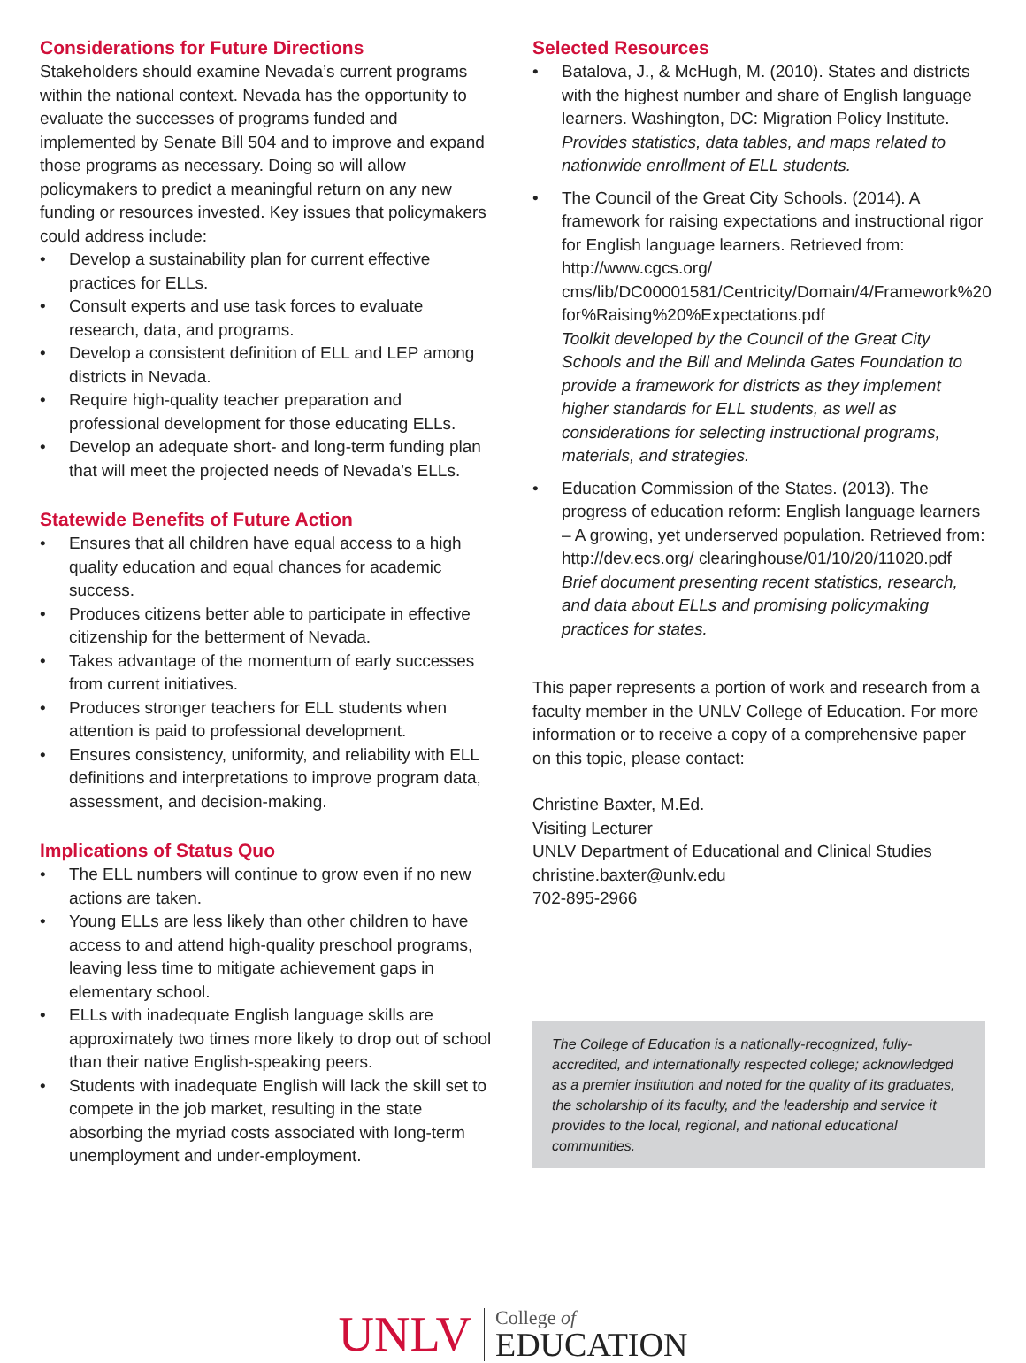Considerations for Future Directions
Stakeholders should examine Nevada’s current programs within the national context. Nevada has the opportunity to evaluate the successes of programs funded and implemented by Senate Bill 504 and to improve and expand those programs as necessary. Doing so will allow policymakers to predict a meaningful return on any new funding or resources invested. Key issues that policymakers could address include:
• Develop a sustainability plan for current effective practices for ELLs.
• Consult experts and use task forces to evaluate research, data, and programs.
• Develop a consistent definition of ELL and LEP among districts in Nevada.
• Require high-quality teacher preparation and professional development for those educating ELLs.
• Develop an adequate short- and long-term funding plan that will meet the projected needs of Nevada’s ELLs.
Statewide Benefits of Future Action
• Ensures that all children have equal access to a high quality education and equal chances for academic success.
• Produces citizens better able to participate in effective citizenship for the betterment of Nevada.
• Takes advantage of the momentum of early successes from current initiatives.
• Produces stronger teachers for ELL students when attention is paid to professional development.
• Ensures consistency, uniformity, and reliability with ELL definitions and interpretations to improve program data, assessment, and decision-making.
Implications of Status Quo
• The ELL numbers will continue to grow even if no new actions are taken.
• Young ELLs are less likely than other children to have access to and attend high-quality preschool programs, leaving less time to mitigate achievement gaps in elementary school.
• ELLs with inadequate English language skills are approximately two times more likely to drop out of school than their native English-speaking peers.
• Students with inadequate English will lack the skill set to compete in the job market, resulting in the state absorbing the myriad costs associated with long-term unemployment and under-employment.
Selected Resources
• Batalova, J., & McHugh, M. (2010). States and districts with the highest number and share of English language learners. Washington, DC: Migration Policy Institute.
Provides statistics, data tables, and maps related to nationwide enrollment of ELL students.
• The Council of the Great City Schools. (2014). A framework for raising expectations and instructional rigor for English language learners. Retrieved from: http://www.cgcs.org/ cms/lib/DC00001581/Centricity/Domain/4/Framework%20 for%Raising%20%Expectations.pdf
Toolkit developed by the Council of the Great City Schools and the Bill and Melinda Gates Foundation to provide a framework for districts as they implement higher standards for ELL students, as well as considerations for selecting instructional programs, materials, and strategies.
• Education Commission of the States. (2013). The progress of education reform: English language learners – A growing, yet underserved population. Retrieved from: http://dev.ecs.org/ clearinghouse/01/10/20/11020.pdf
Brief document presenting recent statistics, research, and data about ELLs and promising policymaking practices for states.
This paper represents a portion of work and research from a faculty member in the UNLV College of Education. For more information or to receive a copy of a comprehensive paper on this topic, please contact:
Christine Baxter, M.Ed.
Visiting Lecturer
UNLV Department of Educational and Clinical Studies
christine.baxter@unlv.edu
702-895-2966
The College of Education is a nationally-recognized, fully-accredited, and internationally respected college; acknowledged as a premier institution and noted for the quality of its graduates, the scholarship of its faculty, and the leadership and service it provides to the local, regional, and national educational communities.
UNLV
College of
EDUCATION